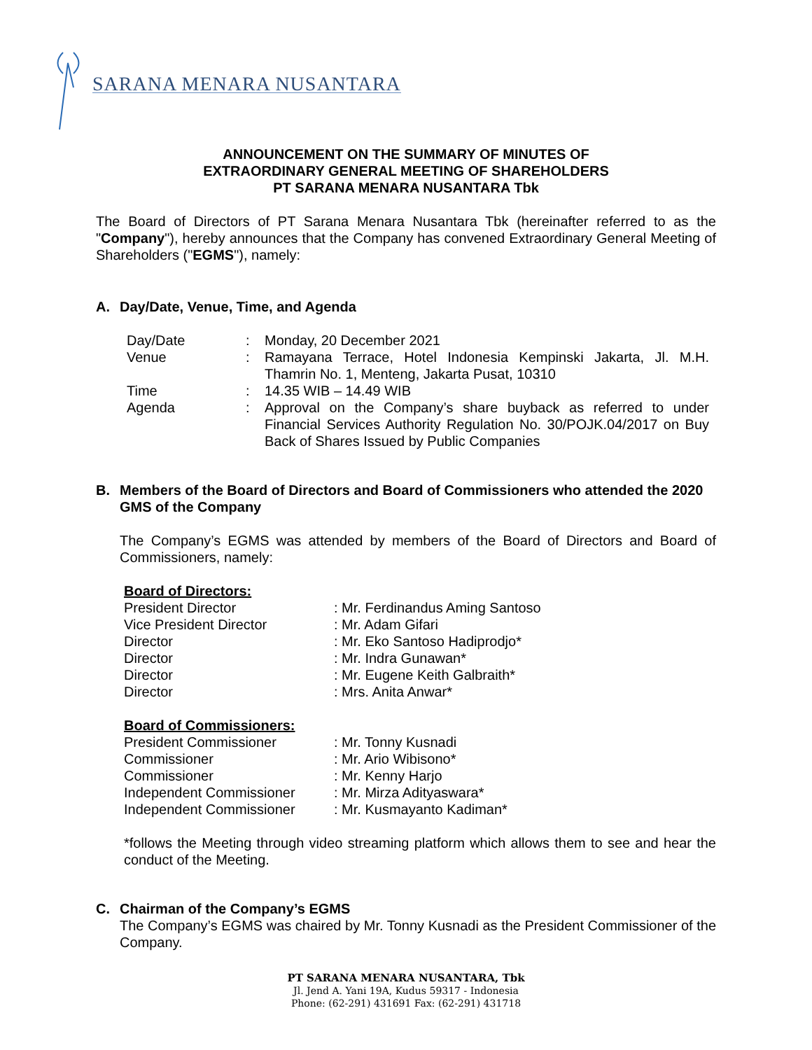SARANA MENARA NUSANTARA
ANNOUNCEMENT ON THE SUMMARY OF MINUTES OF
EXTRAORDINARY GENERAL MEETING OF SHAREHOLDERS
PT SARANA MENARA NUSANTARA Tbk
The Board of Directors of PT Sarana Menara Nusantara Tbk (hereinafter referred to as the "Company"), hereby announces that the Company has convened Extraordinary General Meeting of Shareholders ("EGMS"), namely:
A. Day/Date, Venue, Time, and Agenda
| Day/Date | : | Monday, 20 December 2021 |
| Venue | : | Ramayana Terrace, Hotel Indonesia Kempinski Jakarta, Jl. M.H. Thamrin No. 1, Menteng, Jakarta Pusat, 10310 |
| Time | : | 14.35 WIB – 14.49 WIB |
| Agenda | : | Approval on the Company’s share buyback as referred to under Financial Services Authority Regulation No. 30/POJK.04/2017 on Buy Back of Shares Issued by Public Companies |
B. Members of the Board of Directors and Board of Commissioners who attended the 2020 GMS of the Company
The Company’s EGMS was attended by members of the Board of Directors and Board of Commissioners, namely:
| Board of Directors: | |
| President Director | : Mr. Ferdinandus Aming Santoso |
| Vice President Director | : Mr. Adam Gifari |
| Director | : Mr. Eko Santoso Hadiprodjo* |
| Director | : Mr. Indra Gunawan* |
| Director | : Mr. Eugene Keith Galbraith* |
| Director | : Mrs. Anita Anwar* |
| Board of Commissioners: | |
| President Commissioner | : Mr. Tonny Kusnadi |
| Commissioner | : Mr. Ario Wibisono* |
| Commissioner | : Mr. Kenny Harjo |
| Independent Commissioner | : Mr. Mirza Adityaswara* |
| Independent Commissioner | : Mr. Kusmayanto Kadiman* |
*follows the Meeting through video streaming platform which allows them to see and hear the conduct of the Meeting.
C. Chairman of the Company’s EGMS
The Company’s EGMS was chaired by Mr. Tonny Kusnadi as the President Commissioner of the Company.
PT SARANA MENARA NUSANTARA, Tbk
Jl. Jend A. Yani 19A, Kudus 59317 - Indonesia
Phone: (62-291) 431691 Fax: (62-291) 431718